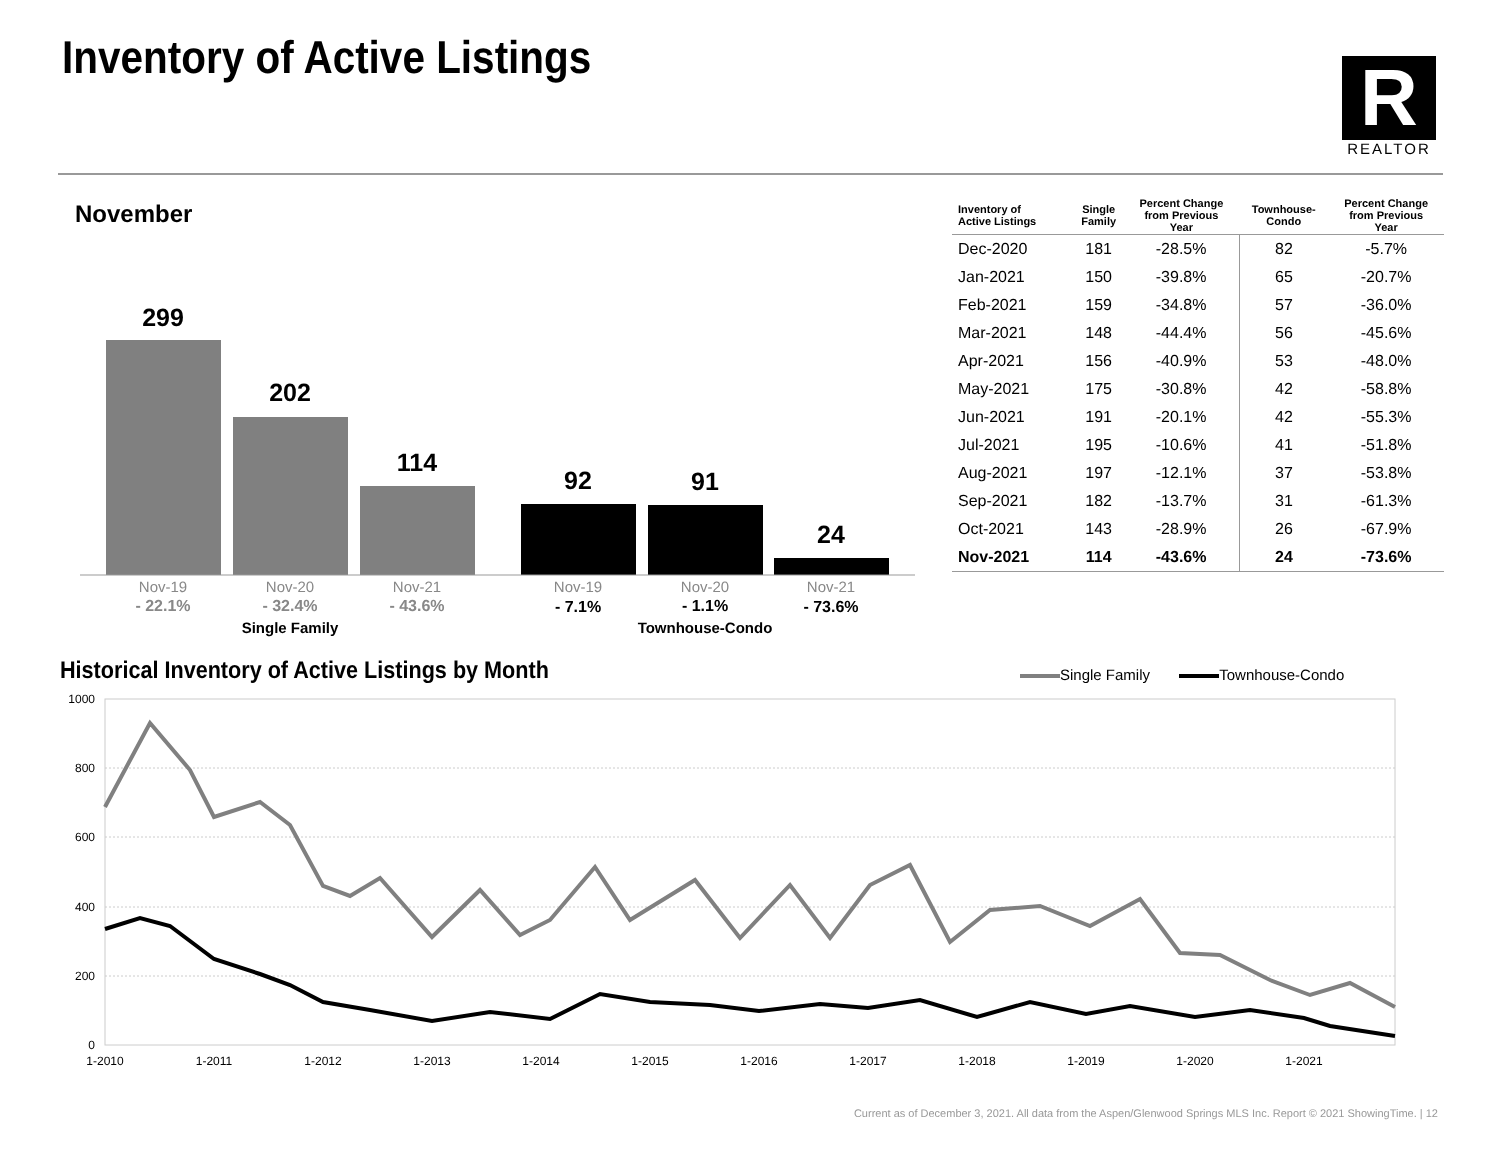Inventory of Active Listings
R
REALTOR
November
299
202
114
92
91
24
Nov-19
Nov-20
Nov-21
Nov-19
Nov-20
Nov-21
- 22.1%
- 32.4%
- 43.6%
- 7.1%
- 1.1%
- 73.6%
Single Family
Townhouse-Condo
| Inventory of Active Listings | Single Family | Percent Change from Previous Year | Townhouse- Condo | Percent Change from Previous Year |
| --- | --- | --- | --- | --- |
| Dec-2020 | 181 | -28.5% | 82 | -5.7% |
| Jan-2021 | 150 | -39.8% | 65 | -20.7% |
| Feb-2021 | 159 | -34.8% | 57 | -36.0% |
| Mar-2021 | 148 | -44.4% | 56 | -45.6% |
| Apr-2021 | 156 | -40.9% | 53 | -48.0% |
| May-2021 | 175 | -30.8% | 42 | -58.8% |
| Jun-2021 | 191 | -20.1% | 42 | -55.3% |
| Jul-2021 | 195 | -10.6% | 41 | -51.8% |
| Aug-2021 | 197 | -12.1% | 37 | -53.8% |
| Sep-2021 | 182 | -13.7% | 31 | -61.3% |
| Oct-2021 | 143 | -28.9% | 26 | -67.9% |
| Nov-2021 | 114 | -43.6% | 24 | -73.6% |
Historical Inventory of Active Listings by Month
Single Family Townhouse-Condo
1000
800
600
400
200
0
1-2010
1-2011
1-2012
1-2013
1-2014
1-2015
1-2016
1-2017
1-2018
1-2019
1-2020
1-2021
Current as of December 3, 2021. All data from the Aspen/Glenwood Springs MLS Inc. Report © 2021 ShowingTime. | 12